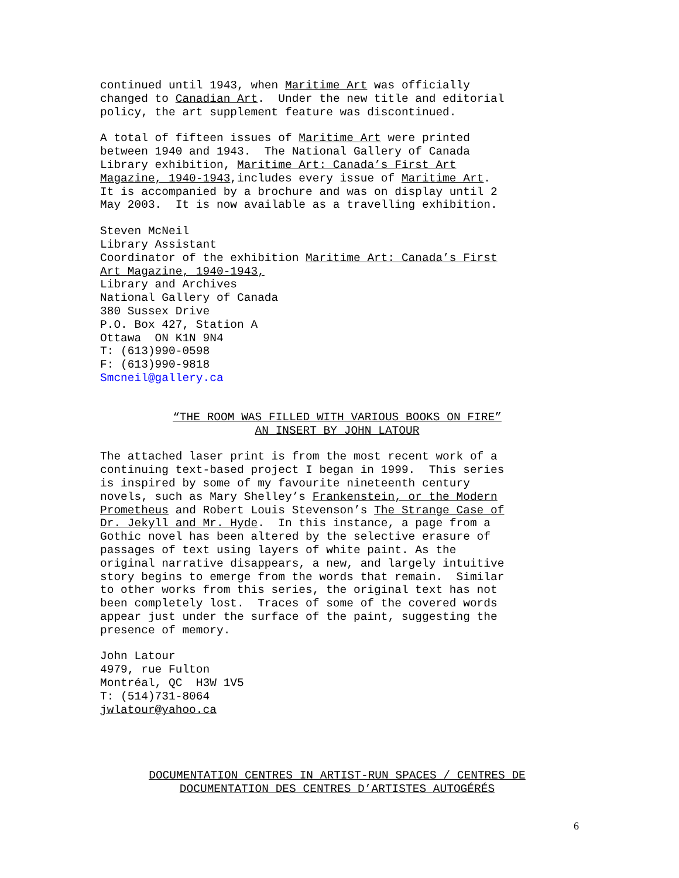continued until 1943, when Maritime Art was officially changed to Canadian Art. Under the new title and editorial policy, the art supplement feature was discontinued.
A total of fifteen issues of Maritime Art were printed between 1940 and 1943. The National Gallery of Canada Library exhibition, Maritime Art: Canada’s First Art Magazine, 1940-1943,includes every issue of Maritime Art. It is accompanied by a brochure and was on display until 2 May 2003. It is now available as a travelling exhibition.
Steven McNeil Library Assistant Coordinator of the exhibition Maritime Art: Canada’s First Art Magazine, 1940-1943, Library and Archives National Gallery of Canada 380 Sussex Drive P.O. Box 427, Station A Ottawa ON K1N 9N4 T: (613)990-0598 F: (613)990-9818 Smcneil@gallery.ca
“THE ROOM WAS FILLED WITH VARIOUS BOOKS ON FIRE” AN INSERT BY JOHN LATOUR
The attached laser print is from the most recent work of a continuing text-based project I began in 1999. This series is inspired by some of my favourite nineteenth century novels, such as Mary Shelley’s Frankenstein, or the Modern Prometheus and Robert Louis Stevenson’s The Strange Case of Dr. Jekyll and Mr. Hyde. In this instance, a page from a Gothic novel has been altered by the selective erasure of passages of text using layers of white paint. As the original narrative disappears, a new, and largely intuitive story begins to emerge from the words that remain. Similar to other works from this series, the original text has not been completely lost. Traces of some of the covered words appear just under the surface of the paint, suggesting the presence of memory.
John Latour 4979, rue Fulton Montréal, QC H3W 1V5 T: (514)731-8064 jwlatour@yahoo.ca
DOCUMENTATION CENTRES IN ARTIST-RUN SPACES / CENTRES DE DOCUMENTATION DES CENTRES D’ARTISTES AUTOGÉRÉS
6